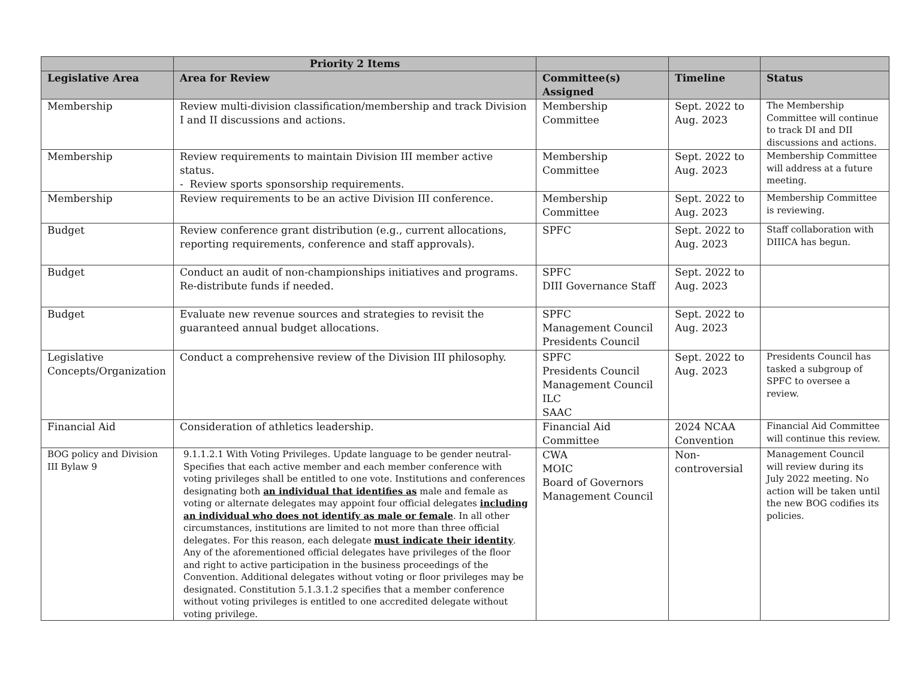| | Priority 2 Items | | | |
| --- | --- | --- | --- | --- |
| Legislative Area | Area for Review | Committee(s) Assigned | Timeline | Status |
| Membership | Review multi-division classification/membership and track Division I and II discussions and actions. | Membership Committee | Sept. 2022 to Aug. 2023 | The Membership Committee will continue to track DI and DII discussions and actions. |
| Membership | Review requirements to maintain Division III member active status. - Review sports sponsorship requirements. | Membership Committee | Sept. 2022 to Aug. 2023 | Membership Committee will address at a future meeting. |
| Membership | Review requirements to be an active Division III conference. | Membership Committee | Sept. 2022 to Aug. 2023 | Membership Committee is reviewing. |
| Budget | Review conference grant distribution (e.g., current allocations, reporting requirements, conference and staff approvals). | SPFC | Sept. 2022 to Aug. 2023 | Staff collaboration with DIIICA has begun. |
| Budget | Conduct an audit of non-championships initiatives and programs. Re-distribute funds if needed. | SPFC DIII Governance Staff | Sept. 2022 to Aug. 2023 | |
| Budget | Evaluate new revenue sources and strategies to revisit the guaranteed annual budget allocations. | SPFC Management Council Presidents Council | Sept. 2022 to Aug. 2023 | |
| Legislative Concepts/Organization | Conduct a comprehensive review of the Division III philosophy. | SPFC Presidents Council Management Council ILC SAAC | Sept. 2022 to Aug. 2023 | Presidents Council has tasked a subgroup of SPFC to oversee a review. |
| Financial Aid | Consideration of athletics leadership. | Financial Aid Committee | 2024 NCAA Convention | Financial Aid Committee will continue this review. |
| BOG policy and Division III Bylaw 9 | 9.1.1.2.1 With Voting Privileges. Update language to be gender neutral- Specifies that each active member and each member conference with voting privileges shall be entitled to one vote. Institutions and conferences designating both an individual that identifies as male and female as voting or alternate delegates may appoint four official delegates including an individual who does not identify as male or female . In all other circumstances, institutions are limited to not more than three official delegates. For this reason, each delegate must indicate their identity . Any of the aforementioned official delegates have privileges of the floor and right to active participation in the business proceedings of the Convention. Additional delegates without voting or floor privileges may be designated. Constitution 5.1.3.1.2 specifies that a member conference without voting privileges is entitled to one accredited delegate without voting privilege. | CWA MOIC Board of Governors Management Council | Non-controversial | Management Council will review during its July 2022 meeting. No action will be taken until the new BOG codifies its policies. |